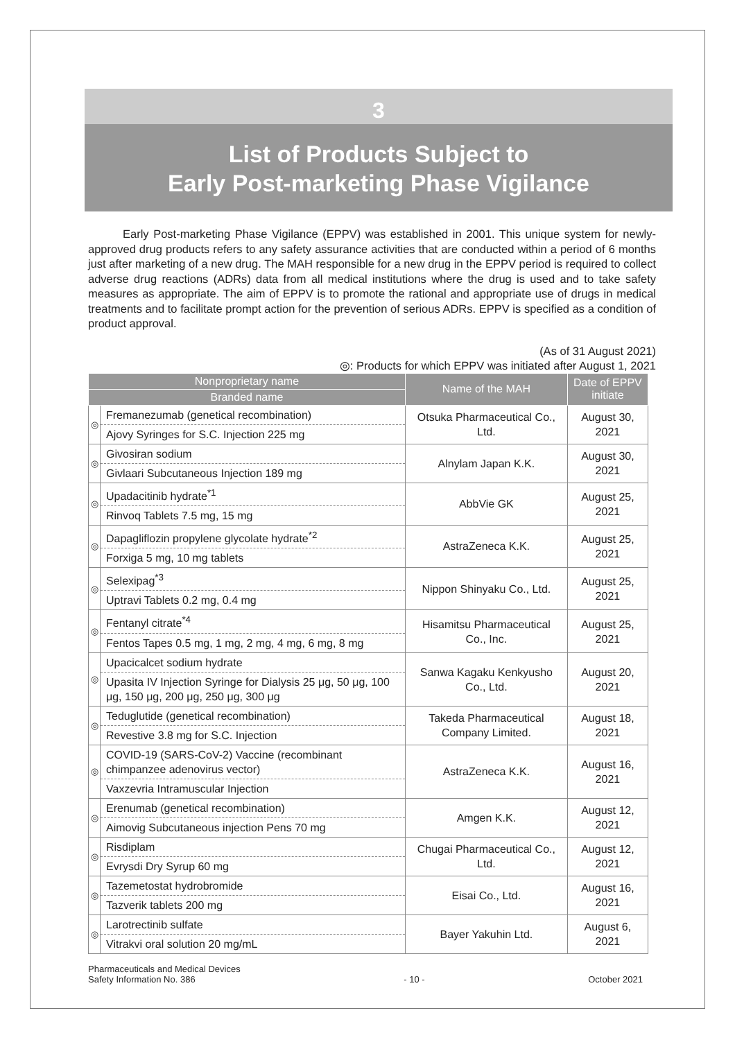3
List of Products Subject to
Early Post-marketing Phase Vigilance
Early Post-marketing Phase Vigilance (EPPV) was established in 2001. This unique system for newly-approved drug products refers to any safety assurance activities that are conducted within a period of 6 months just after marketing of a new drug. The MAH responsible for a new drug in the EPPV period is required to collect adverse drug reactions (ADRs) data from all medical institutions where the drug is used and to take safety measures as appropriate. The aim of EPPV is to promote the rational and appropriate use of drugs in medical treatments and to facilitate prompt action for the prevention of serious ADRs. EPPV is specified as a condition of product approval.
(As of 31 August 2021)
◎: Products for which EPPV was initiated after August 1, 2021
| Nonproprietary name | | Name of the MAH | Date of EPPV initiate |
| --- | --- | --- | --- |
| Branded name | | | |
| ◎ | Fremanezumab (genetical recombination) | Otsuka Pharmaceutical Co., Ltd. | August 30, 2021 |
| | Ajovy Syringes for S.C. Injection 225 mg | | |
| ◎ | Givosiran sodium | Alnylam Japan K.K. | August 30, 2021 |
| | Givlaari Subcutaneous Injection 189 mg | | |
| ◎ | Upadacitinib hydrate<sup>*1</sup> | AbbVie GK | August 25, 2021 |
| | Rinvoq Tablets 7.5 mg, 15 mg | | |
| ◎ | Dapagliflozin propylene glycolate hydrate<sup>*2</sup> | AstraZeneca K.K. | August 25, 2021 |
| | Forxiga 5 mg, 10 mg tablets | | |
| ◎ | Selexipag<sup>*3</sup> | Nippon Shinyaku Co., Ltd. | August 25, 2021 |
| | Uptravi Tablets 0.2 mg, 0.4 mg | | |
| ◎ | Fentanyl citrate<sup>*4</sup> | Hisamitsu Pharmaceutical Co., Inc. | August 25, 2021 |
| | Fentos Tapes 0.5 mg, 1 mg, 2 mg, 4 mg, 6 mg, 8 mg | | |
| ◎ | Upacicalcet sodium hydrate | Sanwa Kagaku Kenkyusho Co., Ltd. | August 20, 2021 |
| | Upasita IV Injection Syringe for Dialysis 25 μg, 50 μg, 100 μg, 150 μg, 200 μg, 250 μg, 300 μg | | |
| ◎ | Teduglutide (genetical recombination) | Takeda Pharmaceutical Company Limited. | August 18, 2021 |
| | Revestive 3.8 mg for S.C. Injection | | |
| ◎ | COVID-19 (SARS-CoV-2) Vaccine (recombinant chimpanzee adenovirus vector) | AstraZeneca K.K. | August 16, 2021 |
| | Vaxzevria Intramuscular Injection | | |
| ◎ | Erenumab (genetical recombination) | Amgen K.K. | August 12, 2021 |
| | Aimovig Subcutaneous injection Pens 70 mg | | |
| ◎ | Risdiplam | Chugai Pharmaceutical Co., Ltd. | August 12, 2021 |
| | Evrysdi Dry Syrup 60 mg | | |
| ◎ | Tazemetostat hydrobromide | Eisai Co., Ltd. | August 16, 2021 |
| | Tazverik tablets 200 mg | | |
| ◎ | Larotrectinib sulfate | Bayer Yakuhin Ltd. | August 6, 2021 |
| | Vitrakvi oral solution 20 mg/mL | | |
Pharmaceuticals and Medical Devices
Safety Information No. 386
- 10 -
October 2021